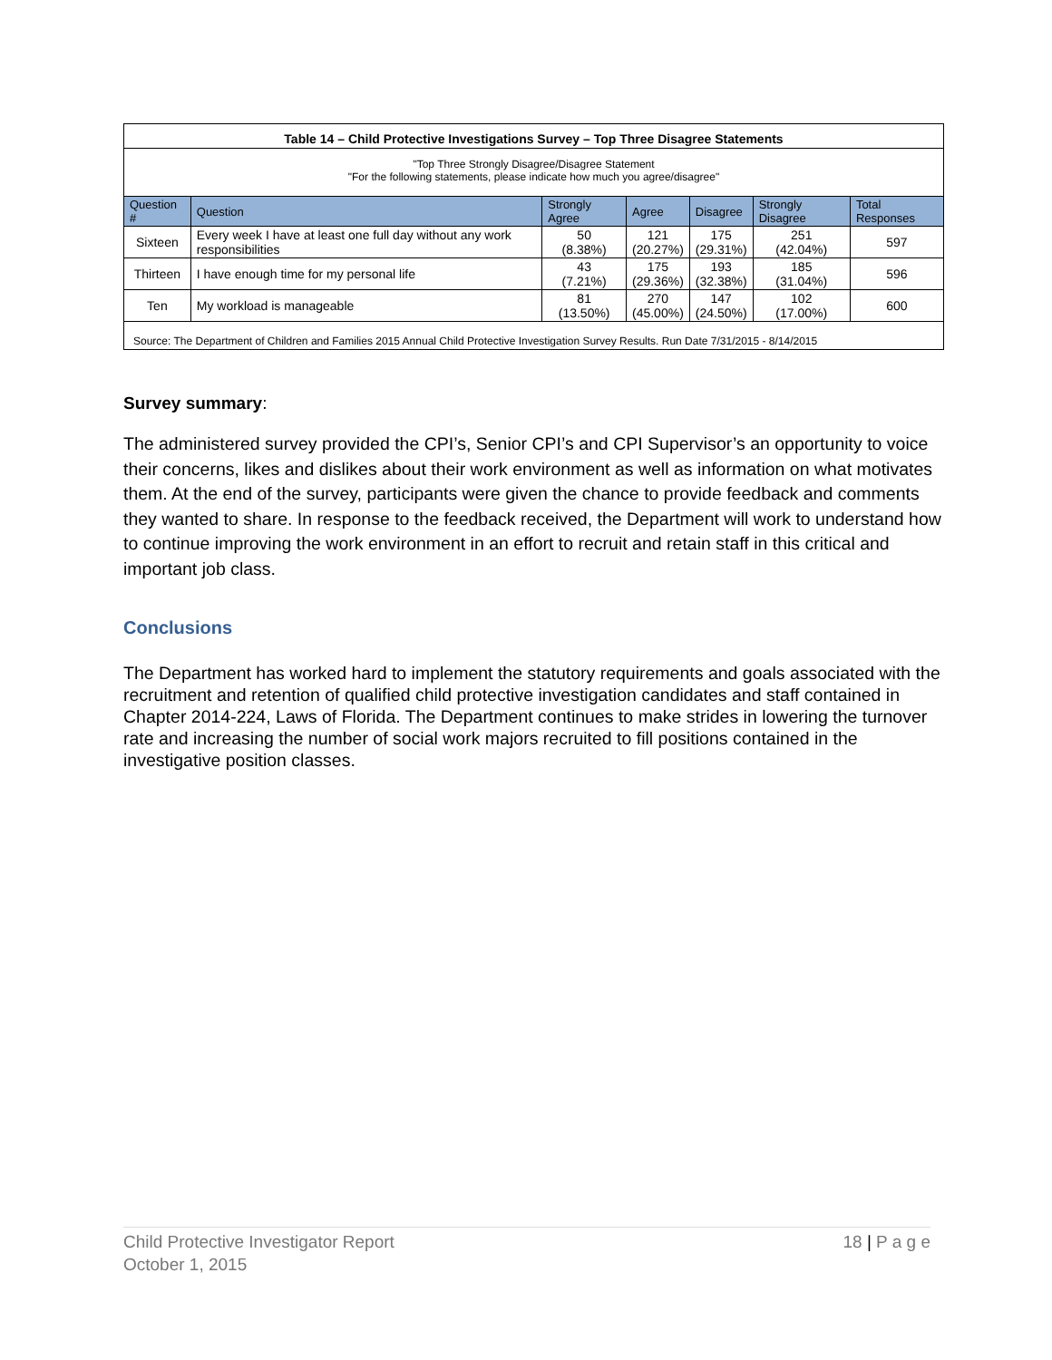| Table 14 – Child Protective Investigations Survey – Top Three Disagree Statements | | | | | | |
| "Top Three Strongly Disagree/Disagree Statement "For the following statements, please indicate how much you agree/disagree" | | | | | | |
| Question # | Question | Strongly Agree | Agree | Disagree | Strongly Disagree | Total Responses |
| Sixteen | Every week I have at least one full day without any work responsibilities | 50 (8.38%) | 121 (20.27%) | 175 (29.31%) | 251 (42.04%) | 597 |
| Thirteen | I have enough time for my personal life | 43 (7.21%) | 175 (29.36%) | 193 (32.38%) | 185 (31.04%) | 596 |
| Ten | My workload is manageable | 81 (13.50%) | 270 (45.00%) | 147 (24.50%) | 102 (17.00%) | 600 |
| Source: The Department of Children and Families 2015 Annual Child Protective Investigation Survey Results. Run Date 7/31/2015 - 8/14/2015 | | | | | | |
Survey summary:
The administered survey provided the CPI’s, Senior CPI’s and CPI Supervisor’s an opportunity to voice their concerns, likes and dislikes about their work environment as well as information on what motivates them. At the end of the survey, participants were given the chance to provide feedback and comments they wanted to share. In response to the feedback received, the Department will work to understand how to continue improving the work environment in an effort to recruit and retain staff in this critical and important job class.
Conclusions
The Department has worked hard to implement the statutory requirements and goals associated with the recruitment and retention of qualified child protective investigation candidates and staff contained in Chapter 2014-224, Laws of Florida. The Department continues to make strides in lowering the turnover rate and increasing the number of social work majors recruited to fill positions contained in the investigative position classes.
Child Protective Investigator Report
October 1, 2015
18 | P a g e